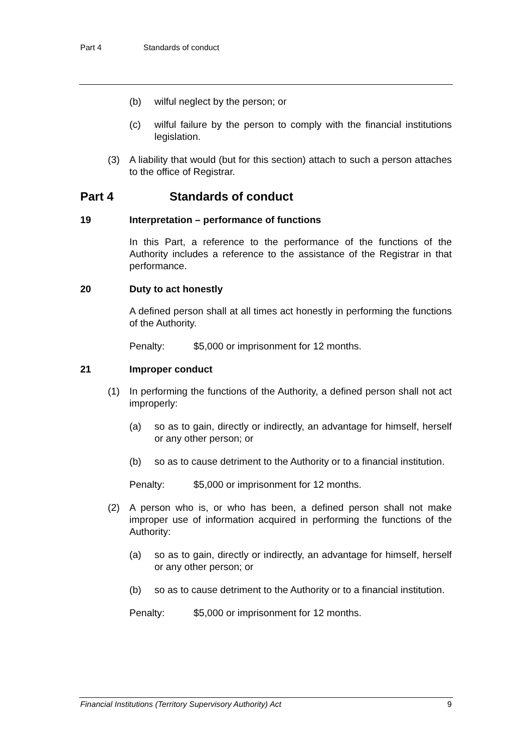Part 4 Standards of conduct
(b) wilful neglect by the person; or
(c) wilful failure by the person to comply with the financial institutions legislation.
(3) A liability that would (but for this section) attach to such a person attaches to the office of Registrar.
Part 4 Standards of conduct
19 Interpretation – performance of functions
In this Part, a reference to the performance of the functions of the Authority includes a reference to the assistance of the Registrar in that performance.
20 Duty to act honestly
A defined person shall at all times act honestly in performing the functions of the Authority.
Penalty: $5,000 or imprisonment for 12 months.
21 Improper conduct
(1) In performing the functions of the Authority, a defined person shall not act improperly:
(a) so as to gain, directly or indirectly, an advantage for himself, herself or any other person; or
(b) so as to cause detriment to the Authority or to a financial institution.
Penalty: $5,000 or imprisonment for 12 months.
(2) A person who is, or who has been, a defined person shall not make improper use of information acquired in performing the functions of the Authority:
(a) so as to gain, directly or indirectly, an advantage for himself, herself or any other person; or
(b) so as to cause detriment to the Authority or to a financial institution.
Penalty: $5,000 or imprisonment for 12 months.
Financial Institutions (Territory Supervisory Authority) Act 9